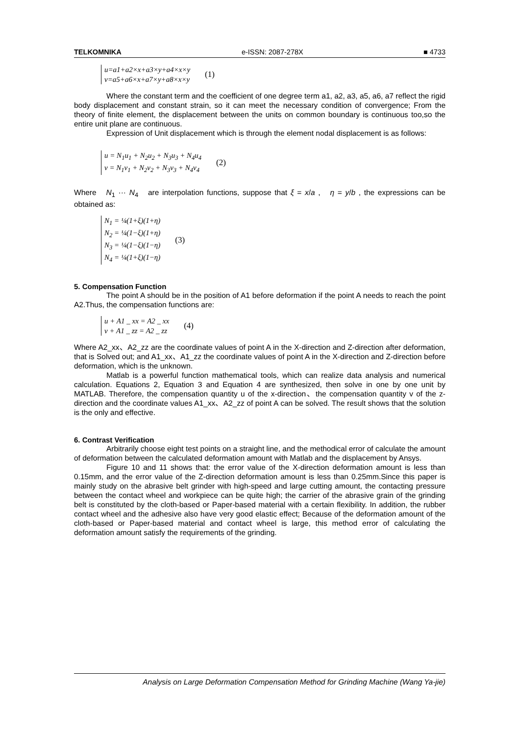TELKOMNIKA e-ISSN: 2087-278X ■ 4733
u=a1+a2×x+a3×y+a4×x×y
v=a5+a6×x+a7×y+a8×x×y
(1)
Where the constant term and the coefficient of one degree term a1, a2, a3, a5, a6, a7 reflect the rigid body displacement and constant strain, so it can meet the necessary condition of convergence; From the theory of finite element, the displacement between the units on common boundary is continuous too,so the entire unit plane are continuous.
Expression of Unit displacement which is through the element nodal displacement is as follows:
u = N<sub>1</sub>u<sub>1</sub> + N<sub>2</sub>u<sub>2</sub> + N<sub>3</sub>u<sub>3</sub> + N<sub>4</sub>u<sub>4</sub>
v = N<sub>1</sub>v<sub>1</sub> + N<sub>2</sub>v<sub>2</sub> + N<sub>3</sub>v<sub>3</sub> + N<sub>4</sub>v<sub>4</sub>
(2)
Where N<sub>1</sub> ··· N<sub>4</sub> are interpolation functions, suppose that ξ = x/a , η = y/b , the expressions can be obtained as:
N<sub>1</sub> = ¼(1+ξ)(1+η)
N<sub>2</sub> = ¼(1−ξ)(1+η)
N<sub>3</sub> = ¼(1−ξ)(1−η)
N<sub>4</sub> = ¼(1+ξ)(1−η)
(3)
5. Compensation Function
The point A should be in the position of A1 before deformation if the point A needs to reach the point A2.Thus, the compensation functions are:
u + A1 _ xx = A2 _ xx
v + A1 _ zz = A2 _ zz
(4)
Where A2_xx、A2_zz are the coordinate values of point A in the X-direction and Z-direction after deformation, that is Solved out; and A1_xx、A1_zz the coordinate values of point A in the X-direction and Z-direction before deformation, which is the unknown.
Matlab is a powerful function mathematical tools, which can realize data analysis and numerical calculation. Equations 2, Equation 3 and Equation 4 are synthesized, then solve in one by one unit by MATLAB. Therefore, the compensation quantity u of the x-direction、the compensation quantity v of the z-direction and the coordinate values A1_xx、A2_zz of point A can be solved. The result shows that the solution is the only and effective.
6. Contrast Verification
Arbitrarily choose eight test points on a straight line, and the methodical error of calculate the amount of deformation between the calculated deformation amount with Matlab and the displacement by Ansys.
Figure 10 and 11 shows that: the error value of the X-direction deformation amount is less than 0.15mm, and the error value of the Z-direction deformation amount is less than 0.25mm.Since this paper is mainly study on the abrasive belt grinder with high-speed and large cutting amount, the contacting pressure between the contact wheel and workpiece can be quite high; the carrier of the abrasive grain of the grinding belt is constituted by the cloth-based or Paper-based material with a certain flexibility. In addition, the rubber contact wheel and the adhesive also have very good elastic effect; Because of the deformation amount of the cloth-based or Paper-based material and contact wheel is large, this method error of calculating the deformation amount satisfy the requirements of the grinding.
Analysis on Large Deformation Compensation Method for Grinding Machine (Wang Ya-jie)